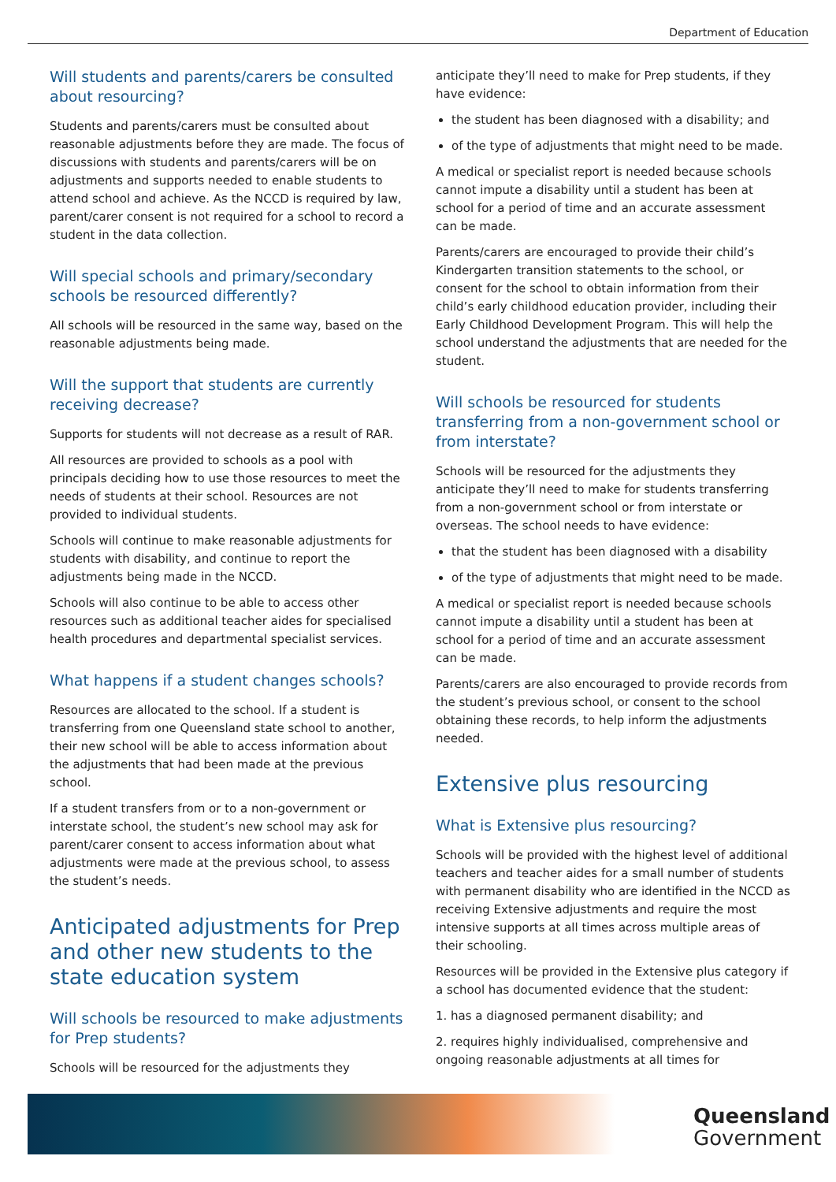Department of Education
Will students and parents/carers be consulted about resourcing?
Students and parents/carers must be consulted about reasonable adjustments before they are made. The focus of discussions with students and parents/carers will be on adjustments and supports needed to enable students to attend school and achieve. As the NCCD is required by law, parent/carer consent is not required for a school to record a student in the data collection.
Will special schools and primary/secondary schools be resourced differently?
All schools will be resourced in the same way, based on the reasonable adjustments being made.
Will the support that students are currently receiving decrease?
Supports for students will not decrease as a result of RAR.
All resources are provided to schools as a pool with principals deciding how to use those resources to meet the needs of students at their school. Resources are not provided to individual students.
Schools will continue to make reasonable adjustments for students with disability, and continue to report the adjustments being made in the NCCD.
Schools will also continue to be able to access other resources such as additional teacher aides for specialised health procedures and departmental specialist services.
What happens if a student changes schools?
Resources are allocated to the school. If a student is transferring from one Queensland state school to another, their new school will be able to access information about the adjustments that had been made at the previous school.
If a student transfers from or to a non-government or interstate school, the student’s new school may ask for parent/carer consent to access information about what adjustments were made at the previous school, to assess the student’s needs.
Anticipated adjustments for Prep and other new students to the state education system
Will schools be resourced to make adjustments for Prep students?
Schools will be resourced for the adjustments they
anticipate they’ll need to make for Prep students, if they have evidence:
the student has been diagnosed with a disability; and
of the type of adjustments that might need to be made.
A medical or specialist report is needed because schools cannot impute a disability until a student has been at school for a period of time and an accurate assessment can be made.
Parents/carers are encouraged to provide their child’s Kindergarten transition statements to the school, or consent for the school to obtain information from their child’s early childhood education provider, including their Early Childhood Development Program. This will help the school understand the adjustments that are needed for the student.
Will schools be resourced for students transferring from a non-government school or from interstate?
Schools will be resourced for the adjustments they anticipate they’ll need to make for students transferring from a non-government school or from interstate or overseas. The school needs to have evidence:
that the student has been diagnosed with a disability
of the type of adjustments that might need to be made.
A medical or specialist report is needed because schools cannot impute a disability until a student has been at school for a period of time and an accurate assessment can be made.
Parents/carers are also encouraged to provide records from the student’s previous school, or consent to the school obtaining these records, to help inform the adjustments needed.
Extensive plus resourcing
What is Extensive plus resourcing?
Schools will be provided with the highest level of additional teachers and teacher aides for a small number of students with permanent disability who are identified in the NCCD as receiving Extensive adjustments and require the most intensive supports at all times across multiple areas of their schooling.
Resources will be provided in the Extensive plus category if a school has documented evidence that the student:
1. has a diagnosed permanent disability; and
2. requires highly individualised, comprehensive and ongoing reasonable adjustments at all times for
Queensland
Government